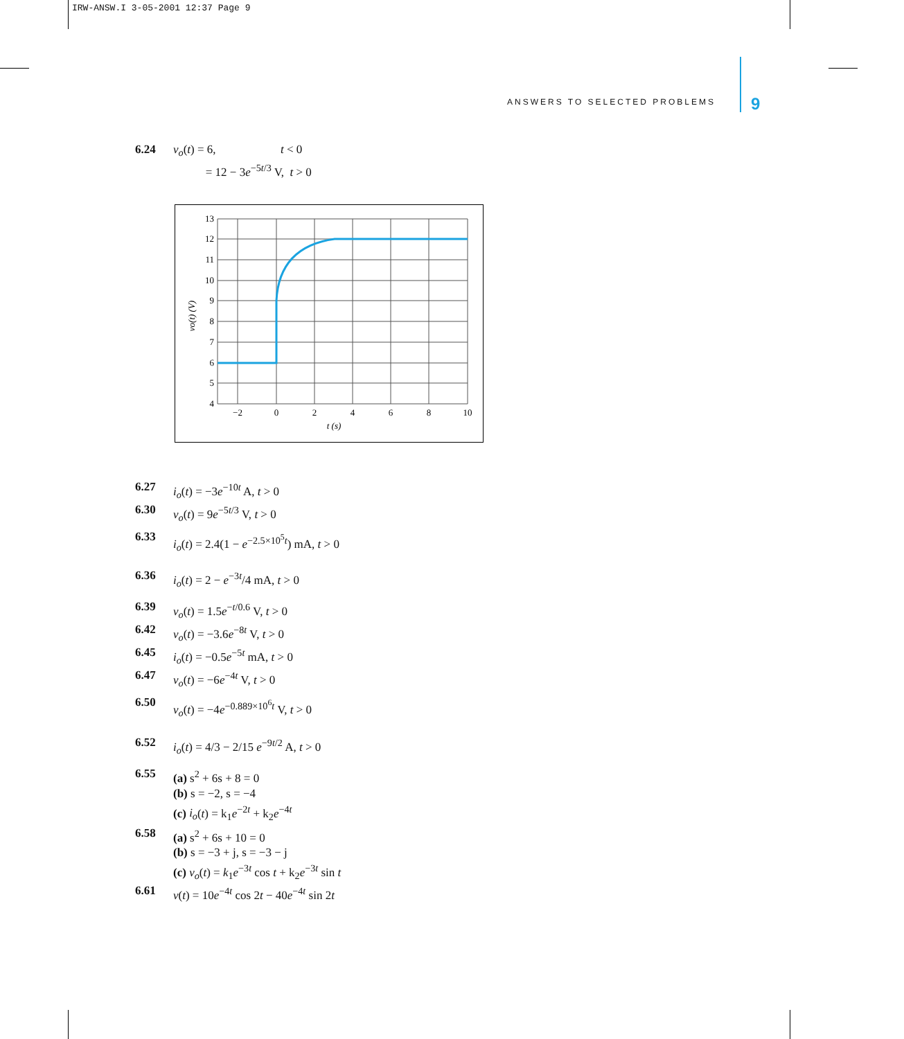IRW-ANSW.I 3-05-2001 12:37 Page 9
ANSWERS TO SELECTED PROBLEMS 9
6.24 v<sub>o</sub>(t) = 6, t < 0
= 12 − 3e<sup>−5t/3</sup> V, t > 0
13
12
11
10
9
8
7
6
5
4
−2
0
2
4
6
8
10
t (s)
vo(t) (V)
6.27 i<sub>o</sub>(t) = −3e<sup>−10t</sup> A, t > 0
6.30 v<sub>o</sub>(t) = 9e<sup>−5t/3</sup> V, t > 0
6.33 i<sub>o</sub>(t) = 2.4(1 − e<sup>−2.5×10<sup>5</sup>t</sup>) mA, t > 0
6.36 i<sub>o</sub>(t) = 2 − e<sup>−3t</sup>/4 mA, t > 0
6.39 v<sub>o</sub>(t) = 1.5e<sup>−t/0.6</sup> V, t > 0
6.42 v<sub>o</sub>(t) = −3.6e<sup>−8t</sup> V, t > 0
6.45 i<sub>o</sub>(t) = −0.5e<sup>−5t</sup> mA, t > 0
6.47 v<sub>o</sub>(t) = −6e<sup>−4t</sup> V, t > 0
6.50 v<sub>o</sub>(t) = −4e<sup>−0.889×10<sup>6</sup>t</sup> V, t > 0
6.52 i<sub>o</sub>(t) = 4/3 − 2/15 e<sup>−9t/2</sup> A, t > 0
6.55 (a) s<sup>2</sup> + 6s + 8 = 0
(b) s = −2, s = −4
(c) i<sub>o</sub>(t) = k<sub>1</sub>e<sup>−2t</sup> + k<sub>2</sub>e<sup>−4t</sup>
6.58 (a) s<sup>2</sup> + 6s + 10 = 0
(b) s = −3 + j, s = −3 − j
(c) v<sub>o</sub>(t) = k<sub>1</sub>e<sup>−3t</sup> cos t + k<sub>2</sub>e<sup>−3t</sup> sin t
6.61 v(t) = 10e<sup>−4t</sup> cos 2t − 40e<sup>−4t</sup> sin 2t